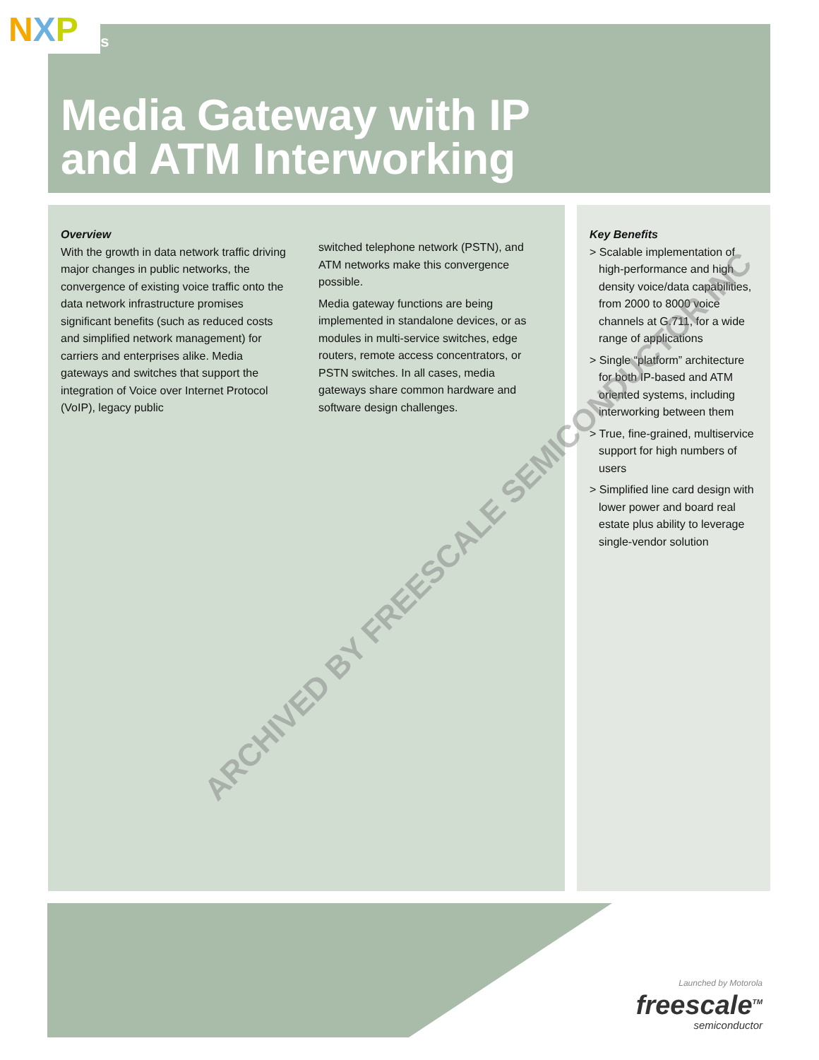NXP
ss
Media Gateway with IP
and ATM Interworking
Overview
With the growth in data network traffic driving major changes in public networks, the convergence of existing voice traffic onto the data network infrastructure promises significant benefits (such as reduced costs and simplified network management) for carriers and enterprises alike. Media gateways and switches that support the integration of Voice over Internet Protocol (VoIP), legacy public
switched telephone network (PSTN), and ATM networks make this convergence possible.
Media gateway functions are being implemented in standalone devices, or as modules in multi-service switches, edge routers, remote access concentrators, or PSTN switches. In all cases, media gateways share common hardware and software design challenges.
Key Benefits
> Scalable implementation of high-performance and high density voice/data capabilities, from 2000 to 8000 voice channels at G.711, for a wide range of applications
> Single “platform” architecture for both IP-based and ATM oriented systems, including interworking between them
> True, fine-grained, multiservice support for high numbers of users
> Simplified line card design with lower power and board real estate plus ability to leverage single-vendor solution
ARCHIVED BY FREESCALE SEMICONDUCTOR INC
Launched by Motorola
freescale<sup>TM</sup>
semiconductor